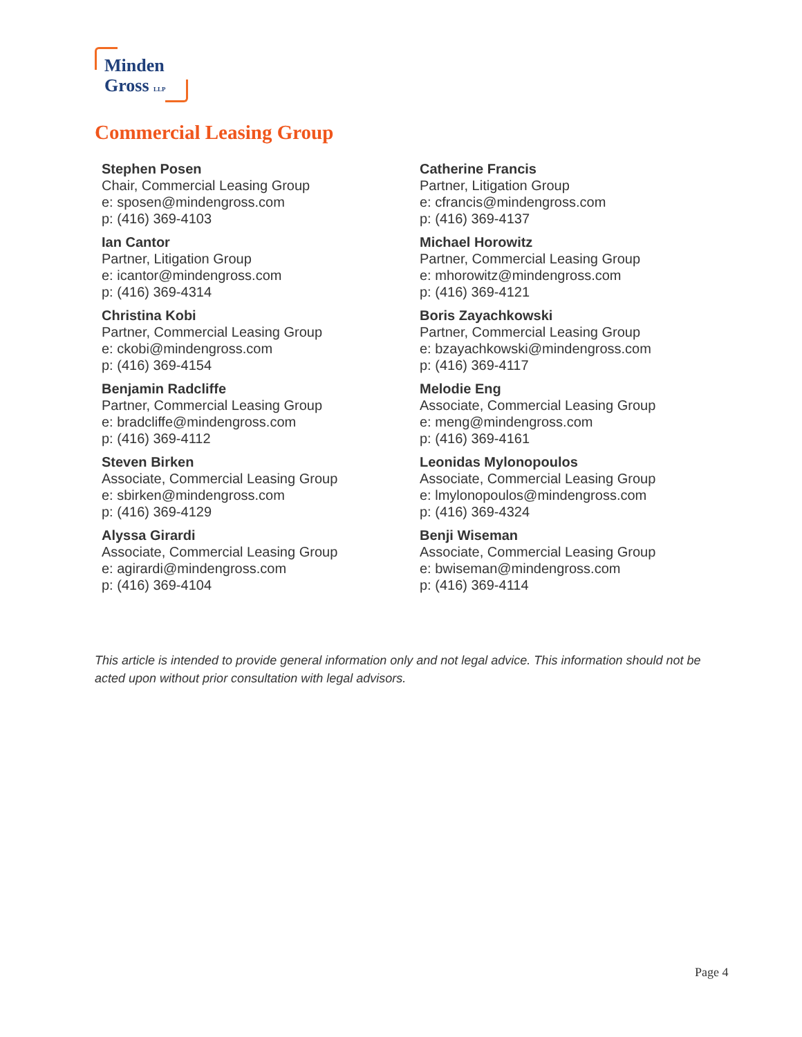Minden
Gross LLP
Commercial Leasing Group
Stephen Posen
Chair, Commercial Leasing Group
e: sposen@mindengross.com
p: (416) 369-4103
Ian Cantor
Partner, Litigation Group
e: icantor@mindengross.com
p: (416) 369-4314
Christina Kobi
Partner, Commercial Leasing Group
e: ckobi@mindengross.com
p: (416) 369-4154
Benjamin Radcliffe
Partner, Commercial Leasing Group
e: bradcliffe@mindengross.com
p: (416) 369-4112
Steven Birken
Associate, Commercial Leasing Group
e: sbirken@mindengross.com
p: (416) 369-4129
Alyssa Girardi
Associate, Commercial Leasing Group
e: agirardi@mindengross.com
p: (416) 369-4104
Catherine Francis
Partner, Litigation Group
e: cfrancis@mindengross.com
p: (416) 369-4137
Michael Horowitz
Partner, Commercial Leasing Group
e: mhorowitz@mindengross.com
p: (416) 369-4121
Boris Zayachkowski
Partner, Commercial Leasing Group
e: bzayachkowski@mindengross.com
p: (416) 369-4117
Melodie Eng
Associate, Commercial Leasing Group
e: meng@mindengross.com
p: (416) 369-4161
Leonidas Mylonopoulos
Associate, Commercial Leasing Group
e: lmylonopoulos@mindengross.com
p: (416) 369-4324
Benji Wiseman
Associate, Commercial Leasing Group
e: bwiseman@mindengross.com
p: (416) 369-4114
This article is intended to provide general information only and not legal advice. This information should not be acted upon without prior consultation with legal advisors.
Page 4